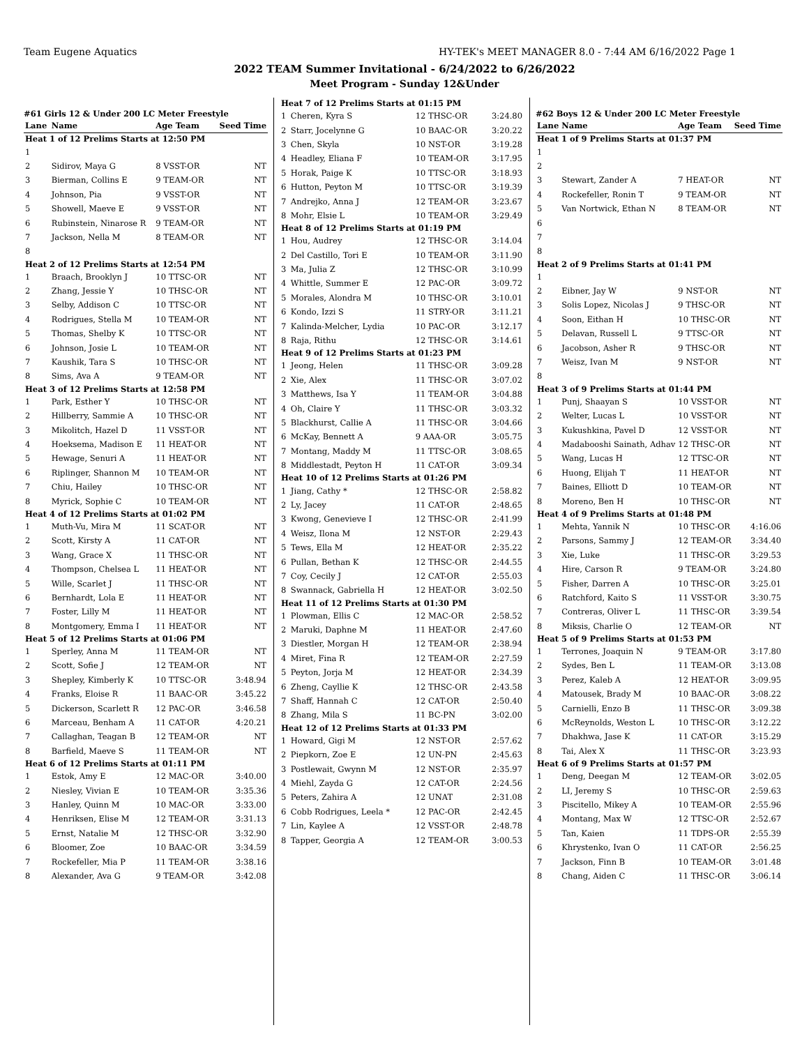Team Eugene Aquatics HY-TEK's MEET MANAGER 8.0 - 7:44 AM 6/16/2022 Page 1
2022 TEAM Summer Invitational - 6/24/2022 to 6/26/2022
Meet Program - Sunday 12&Under
#61 Girls 12 & Under 200 LC Meter Freestyle
| Lane | Name | Age Team | Seed Time |
| --- | --- | --- | --- |
| Heat 1 of 12 Prelims Starts at 12:50 PM | | | |
| 1 | | | |
| 2 | Sidirov, Maya G | 8 VSST-OR | NT |
| 3 | Bierman, Collins E | 9 TEAM-OR | NT |
| 4 | Johnson, Pia | 9 VSST-OR | NT |
| 5 | Showell, Maeve E | 9 VSST-OR | NT |
| 6 | Rubinstein, Ninarose R | 9 TEAM-OR | NT |
| 7 | Jackson, Nella M | 8 TEAM-OR | NT |
| 8 | | | |
| Heat 2 of 12 Prelims Starts at 12:54 PM | | | |
| 1 | Braach, Brooklyn J | 10 TTSC-OR | NT |
| 2 | Zhang, Jessie Y | 10 THSC-OR | NT |
| 3 | Selby, Addison C | 10 TTSC-OR | NT |
| 4 | Rodrigues, Stella M | 10 TEAM-OR | NT |
| 5 | Thomas, Shelby K | 10 TTSC-OR | NT |
| 6 | Johnson, Josie L | 10 TEAM-OR | NT |
| 7 | Kaushik, Tara S | 10 THSC-OR | NT |
| 8 | Sims, Ava A | 9 TEAM-OR | NT |
| Heat 3 of 12 Prelims Starts at 12:58 PM | | | |
| 1 | Park, Esther Y | 10 THSC-OR | NT |
| 2 | Hillberry, Sammie A | 10 THSC-OR | NT |
| 3 | Mikolitch, Hazel D | 11 VSST-OR | NT |
| 4 | Hoeksema, Madison E | 11 HEAT-OR | NT |
| 5 | Hewage, Senuri A | 11 HEAT-OR | NT |
| 6 | Riplinger, Shannon M | 10 TEAM-OR | NT |
| 7 | Chiu, Hailey | 10 THSC-OR | NT |
| 8 | Myrick, Sophie C | 10 TEAM-OR | NT |
| Heat 4 of 12 Prelims Starts at 01:02 PM | | | |
| 1 | Muth-Vu, Mira M | 11 SCAT-OR | NT |
| 2 | Scott, Kirsty A | 11 CAT-OR | NT |
| 3 | Wang, Grace X | 11 THSC-OR | NT |
| 4 | Thompson, Chelsea L | 11 HEAT-OR | NT |
| 5 | Wille, Scarlet J | 11 THSC-OR | NT |
| 6 | Bernhardt, Lola E | 11 HEAT-OR | NT |
| 7 | Foster, Lilly M | 11 HEAT-OR | NT |
| 8 | Montgomery, Emma I | 11 HEAT-OR | NT |
| Heat 5 of 12 Prelims Starts at 01:06 PM | | | |
| 1 | Sperley, Anna M | 11 TEAM-OR | NT |
| 2 | Scott, Sofie J | 12 TEAM-OR | NT |
| 3 | Shepley, Kimberly K | 10 TTSC-OR | 3:48.94 |
| 4 | Franks, Eloise R | 11 BAAC-OR | 3:45.22 |
| 5 | Dickerson, Scarlett R | 12 PAC-OR | 3:46.58 |
| 6 | Marceau, Benham A | 11 CAT-OR | 4:20.21 |
| 7 | Callaghan, Teagan B | 12 TEAM-OR | NT |
| 8 | Barfield, Maeve S | 11 TEAM-OR | NT |
| Heat 6 of 12 Prelims Starts at 01:11 PM | | | |
| 1 | Estok, Amy E | 12 MAC-OR | 3:40.00 |
| 2 | Niesley, Vivian E | 10 TEAM-OR | 3:35.36 |
| 3 | Hanley, Quinn M | 10 MAC-OR | 3:33.00 |
| 4 | Henriksen, Elise M | 12 TEAM-OR | 3:31.13 |
| 5 | Ernst, Natalie M | 12 THSC-OR | 3:32.90 |
| 6 | Bloomer, Zoe | 10 BAAC-OR | 3:34.59 |
| 7 | Rockefeller, Mia P | 11 TEAM-OR | 3:38.16 |
| 8 | Alexander, Ava G | 9 TEAM-OR | 3:42.08 |
| Heat 7 of 12 Prelims Starts at 01:15 PM | | | |
| 1 | Cheren, Kyra S | 12 THSC-OR | 3:24.80 |
| 2 | Starr, Jocelynne G | 10 BAAC-OR | 3:20.22 |
| 3 | Chen, Skyla | 10 NST-OR | 3:19.28 |
| 4 | Headley, Eliana F | 10 TEAM-OR | 3:17.95 |
| 5 | Horak, Paige K | 10 TTSC-OR | 3:18.93 |
| 6 | Hutton, Peyton M | 10 TTSC-OR | 3:19.39 |
| 7 | Andrejko, Anna J | 12 TEAM-OR | 3:23.67 |
| 8 | Mohr, Elsie L | 10 TEAM-OR | 3:29.49 |
| Heat 8 of 12 Prelims Starts at 01:19 PM | | | |
| 1 | Hou, Audrey | 12 THSC-OR | 3:14.04 |
| 2 | Del Castillo, Tori E | 10 TEAM-OR | 3:11.90 |
| 3 | Ma, Julia Z | 12 THSC-OR | 3:10.99 |
| 4 | Whittle, Summer E | 12 PAC-OR | 3:09.72 |
| 5 | Morales, Alondra M | 10 THSC-OR | 3:10.01 |
| 6 | Kondo, Izzi S | 11 STRY-OR | 3:11.21 |
| 7 | Kalinda-Melcher, Lydia | 10 PAC-OR | 3:12.17 |
| 8 | Raja, Rithu | 12 THSC-OR | 3:14.61 |
| Heat 9 of 12 Prelims Starts at 01:23 PM | | | |
| 1 | Jeong, Helen | 11 THSC-OR | 3:09.28 |
| 2 | Xie, Alex | 11 THSC-OR | 3:07.02 |
| 3 | Matthews, Isa Y | 11 TEAM-OR | 3:04.88 |
| 4 | Oh, Claire Y | 11 THSC-OR | 3:03.32 |
| 5 | Blackhurst, Callie A | 11 THSC-OR | 3:04.66 |
| 6 | McKay, Bennett A | 9 AAA-OR | 3:05.75 |
| 7 | Montang, Maddy M | 11 TTSC-OR | 3:08.65 |
| 8 | Middlestadt, Peyton H | 11 CAT-OR | 3:09.34 |
| Heat 10 of 12 Prelims Starts at 01:26 PM | | | |
| 1 | Jiang, Cathy * | 12 THSC-OR | 2:58.82 |
| 2 | Ly, Jacey | 11 CAT-OR | 2:48.65 |
| 3 | Kwong, Genevieve I | 12 THSC-OR | 2:41.99 |
| 4 | Weisz, Ilona M | 12 NST-OR | 2:29.43 |
| 5 | Tews, Ella M | 12 HEAT-OR | 2:35.22 |
| 6 | Pullan, Bethan K | 12 THSC-OR | 2:44.55 |
| 7 | Coy, Cecily J | 12 CAT-OR | 2:55.03 |
| 8 | Swannack, Gabriella H | 12 HEAT-OR | 3:02.50 |
| Heat 11 of 12 Prelims Starts at 01:30 PM | | | |
| 1 | Plowman, Ellis C | 12 MAC-OR | 2:58.52 |
| 2 | Maruki, Daphne M | 11 HEAT-OR | 2:47.60 |
| 3 | Diestler, Morgan H | 12 TEAM-OR | 2:38.94 |
| 4 | Miret, Fina R | 12 TEAM-OR | 2:27.59 |
| 5 | Peyton, Jorja M | 12 HEAT-OR | 2:34.39 |
| 6 | Zheng, Cayllie K | 12 THSC-OR | 2:43.58 |
| 7 | Shaff, Hannah C | 12 CAT-OR | 2:50.40 |
| 8 | Zhang, Mila S | 11 BC-PN | 3:02.00 |
| Heat 12 of 12 Prelims Starts at 01:33 PM | | | |
| 1 | Howard, Gigi M | 12 NST-OR | 2:57.62 |
| 2 | Piepkorn, Zoe E | 12 UN-PN | 2:45.63 |
| 3 | Postlewait, Gwynn M | 12 NST-OR | 2:35.97 |
| 4 | Miehl, Zayda G | 12 CAT-OR | 2:24.56 |
| 5 | Peters, Zahira A | 12 UNAT | 2:31.08 |
| 6 | Cobb Rodrigues, Leela * | 12 PAC-OR | 2:42.45 |
| 7 | Lin, Kaylee A | 12 VSST-OR | 2:48.78 |
| 8 | Tapper, Georgia A | 12 TEAM-OR | 3:00.53 |
#62 Boys 12 & Under 200 LC Meter Freestyle
| Lane | Name | Age Team | Seed Time |
| --- | --- | --- | --- |
| Heat 1 of 9 Prelims Starts at 01:37 PM | | | |
| 1 | | | |
| 2 | | | |
| 3 | Stewart, Zander A | 7 HEAT-OR | NT |
| 4 | Rockefeller, Ronin T | 9 TEAM-OR | NT |
| 5 | Van Nortwick, Ethan N | 8 TEAM-OR | NT |
| 6 | | | |
| 7 | | | |
| 8 | | | |
| Heat 2 of 9 Prelims Starts at 01:41 PM | | | |
| 1 | | | |
| 2 | Eibner, Jay W | 9 NST-OR | NT |
| 3 | Solis Lopez, Nicolas J | 9 THSC-OR | NT |
| 4 | Soon, Eithan H | 10 THSC-OR | NT |
| 5 | Delavan, Russell L | 9 TTSC-OR | NT |
| 6 | Jacobson, Asher R | 9 THSC-OR | NT |
| 7 | Weisz, Ivan M | 9 NST-OR | NT |
| 8 | | | |
| Heat 3 of 9 Prelims Starts at 01:44 PM | | | |
| 1 | Punj, Shaayan S | 10 VSST-OR | NT |
| 2 | Welter, Lucas L | 10 VSST-OR | NT |
| 3 | Kukushkina, Pavel D | 12 VSST-OR | NT |
| 4 | Madabooshi Sainath, Adhav | 12 THSC-OR | NT |
| 5 | Wang, Lucas H | 12 TTSC-OR | NT |
| 6 | Huong, Elijah T | 11 HEAT-OR | NT |
| 7 | Baines, Elliott D | 10 TEAM-OR | NT |
| 8 | Moreno, Ben H | 10 THSC-OR | NT |
| Heat 4 of 9 Prelims Starts at 01:48 PM | | | |
| 1 | Mehta, Yannik N | 10 THSC-OR | 4:16.06 |
| 2 | Parsons, Sammy J | 12 TEAM-OR | 3:34.40 |
| 3 | Xie, Luke | 11 THSC-OR | 3:29.53 |
| 4 | Hire, Carson R | 9 TEAM-OR | 3:24.80 |
| 5 | Fisher, Darren A | 10 THSC-OR | 3:25.01 |
| 6 | Ratchford, Kaito S | 11 VSST-OR | 3:30.75 |
| 7 | Contreras, Oliver L | 11 THSC-OR | 3:39.54 |
| 8 | Miksis, Charlie O | 12 TEAM-OR | NT |
| Heat 5 of 9 Prelims Starts at 01:53 PM | | | |
| 1 | Terrones, Joaquin N | 9 TEAM-OR | 3:17.80 |
| 2 | Sydes, Ben L | 11 TEAM-OR | 3:13.08 |
| 3 | Perez, Kaleb A | 12 HEAT-OR | 3:09.95 |
| 4 | Matousek, Brady M | 10 BAAC-OR | 3:08.22 |
| 5 | Carnielli, Enzo B | 11 THSC-OR | 3:09.38 |
| 6 | McReynolds, Weston L | 10 THSC-OR | 3:12.22 |
| 7 | Dhakhwa, Jase K | 11 CAT-OR | 3:15.29 |
| 8 | Tai, Alex X | 11 THSC-OR | 3:23.93 |
| Heat 6 of 9 Prelims Starts at 01:57 PM | | | |
| 1 | Deng, Deegan M | 12 TEAM-OR | 3:02.05 |
| 2 | LI, Jeremy S | 10 THSC-OR | 2:59.63 |
| 3 | Piscitello, Mikey A | 10 TEAM-OR | 2:55.96 |
| 4 | Montang, Max W | 12 TTSC-OR | 2:52.67 |
| 5 | Tan, Kaien | 11 TDPS-OR | 2:55.39 |
| 6 | Khrystenko, Ivan O | 11 CAT-OR | 2:56.25 |
| 7 | Jackson, Finn B | 10 TEAM-OR | 3:01.48 |
| 8 | Chang, Aiden C | 11 THSC-OR | 3:06.14 |